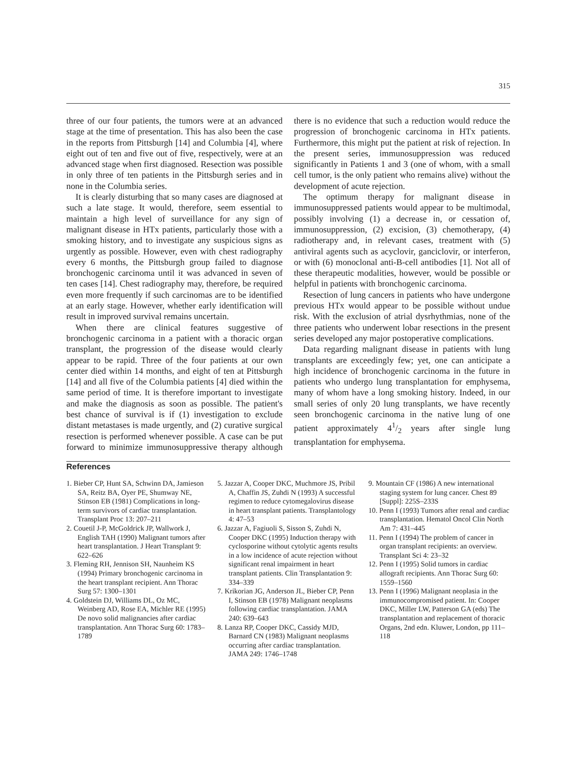315
three of our four patients, the tumors were at an advanced stage at the time of presentation. This has also been the case in the reports from Pittsburgh [14] and Columbia [4], where eight out of ten and five out of five, respectively, were at an advanced stage when first diagnosed. Resection was possible in only three of ten patients in the Pittsburgh series and in none in the Columbia series.
It is clearly disturbing that so many cases are diagnosed at such a late stage. It would, therefore, seem essential to maintain a high level of surveillance for any sign of malignant disease in HTx patients, particularly those with a smoking history, and to investigate any suspicious signs as urgently as possible. However, even with chest radiography every 6 months, the Pittsburgh group failed to diagnose bronchogenic carcinoma until it was advanced in seven of ten cases [14]. Chest radiography may, therefore, be required even more frequently if such carcinomas are to be identified at an early stage. However, whether early identification will result in improved survival remains uncertain.
When there are clinical features suggestive of bronchogenic carcinoma in a patient with a thoracic organ transplant, the progression of the disease would clearly appear to be rapid. Three of the four patients at our own center died within 14 months, and eight of ten at Pittsburgh [14] and all five of the Columbia patients [4] died within the same period of time. It is therefore important to investigate and make the diagnosis as soon as possible. The patient's best chance of survival is if (1) investigation to exclude distant metastases is made urgently, and (2) curative surgical resection is performed whenever possible. A case can be put forward to minimize immunosuppressive therapy although there is no evidence that such a reduction would reduce the progression of bronchogenic carcinoma in HTx patients. Furthermore, this might put the patient at risk of rejection. In the present series, immunosuppression was reduced significantly in Patients 1 and 3 (one of whom, with a small cell tumor, is the only patient who remains alive) without the development of acute rejection.
The optimum therapy for malignant disease in immunosuppressed patients would appear to be multimodal, possibly involving (1) a decrease in, or cessation of, immunosuppression, (2) excision, (3) chemotherapy, (4) radiotherapy and, in relevant cases, treatment with (5) antiviral agents such as acyclovir, ganciclovir, or interferon, or with (6) monoclonal anti-B-cell antibodies [1]. Not all of these therapeutic modalities, however, would be possible or helpful in patients with bronchogenic carcinoma.
Resection of lung cancers in patients who have undergone previous HTx would appear to be possible without undue risk. With the exclusion of atrial dysrhythmias, none of the three patients who underwent lobar resections in the present series developed any major postoperative complications.
Data regarding malignant disease in patients with lung transplants are exceedingly few; yet, one can anticipate a high incidence of bronchogenic carcinoma in the future in patients who undergo lung transplantation for emphysema, many of whom have a long smoking history. Indeed, in our small series of only 20 lung transplants, we have recently seen bronchogenic carcinoma in the native lung of one patient approximately 41/2 years after single lung transplantation for emphysema.
References
1. Bieber CP, Hunt SA, Schwinn DA, Jamieson SA, Reitz BA, Oyer PE, Shumway NE, Stinson EB (1981) Complications in long-term survivors of cardiac transplantation. Transplant Proc 13: 207–211
2. Couetil J-P, McGoldrick JP, Wallwork J, English TAH (1990) Malignant tumors after heart transplantation. J Heart Transplant 9: 622–626
3. Fleming RH, Jennison SH, Naunheim KS (1994) Primary bronchogenic carcinoma in the heart transplant recipient. Ann Thorac Surg 57: 1300–1301
4. Goldstein DJ, Williams DL, Oz MC, Weinberg AD, Rose EA, Michler RE (1995) De novo solid malignancies after cardiac transplantation. Ann Thorac Surg 60: 1783–1789
5. Jazzar A, Cooper DKC, Muchmore JS, Pribil A, Chaffin JS, Zuhdi N (1993) A successful regimen to reduce cytomegalovirus disease in heart transplant patients. Transplantology 4: 47–53
6. Jazzar A, Fagiuoli S, Sisson S, Zuhdi N, Cooper DKC (1995) Induction therapy with cyclosporine without cytolytic agents results in a low incidence of acute rejection without significant renal impairment in heart transplant patients. Clin Transplantation 9: 334–339
7. Krikorian JG, Anderson JL, Bieber CP, Penn I, Stinson EB (1978) Malignant neoplasms following cardiac transplantation. JAMA 240: 639–643
8. Lanza RP, Cooper DKC, Cassidy MJD, Barnard CN (1983) Malignant neoplasms occurring after cardiac transplantation. JAMA 249: 1746–1748
9. Mountain CF (1986) A new international staging system for lung cancer. Chest 89 [Suppl]: 225S–233S
10. Penn I (1993) Tumors after renal and cardiac transplantation. Hematol Oncol Clin North Am 7: 431–445
11. Penn I (1994) The problem of cancer in organ transplant recipients: an overview. Transplant Sci 4: 23–32
12. Penn I (1995) Solid tumors in cardiac allograft recipients. Ann Thorac Surg 60: 1559–1560
13. Penn I (1996) Malignant neoplasia in the immunocompromised patient. In: Cooper DKC, Miller LW, Patterson GA (eds) The transplantation and replacement of thoracic Organs, 2nd edn. Kluwer, London, pp 111–118